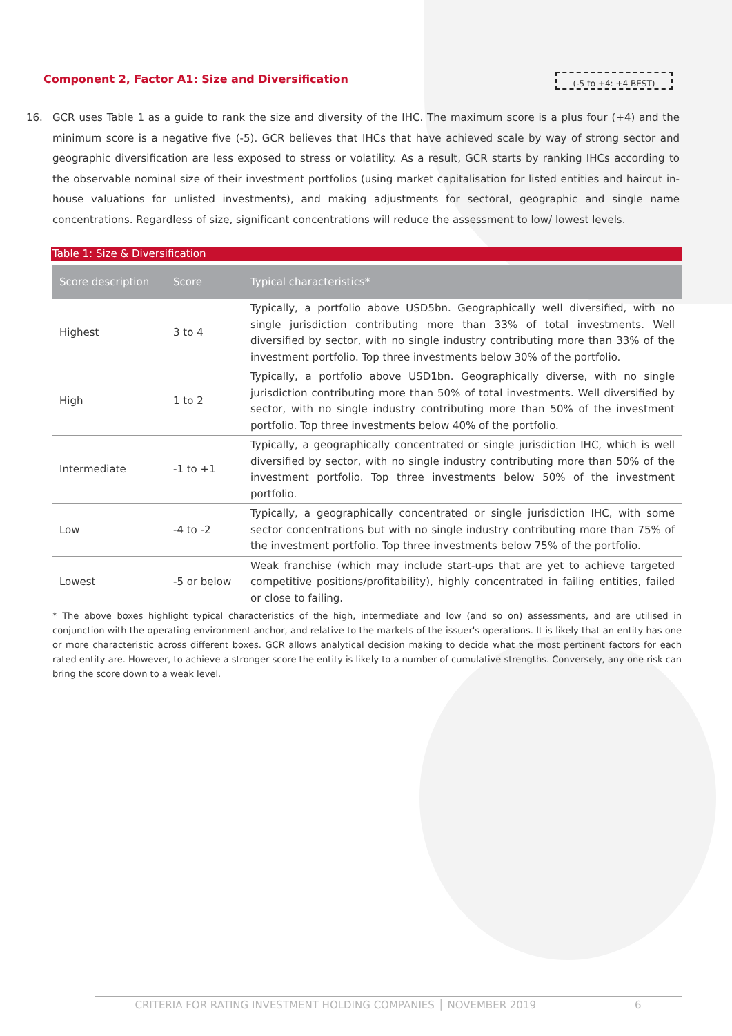Component 2, Factor A1: Size and Diversification
(-5 to +4: +4 BEST)
16.
GCR uses Table 1 as a guide to rank the size and diversity of the IHC. The maximum score is a plus four (+4) and the minimum score is a negative five (-5). GCR believes that IHCs that have achieved scale by way of strong sector and geographic diversification are less exposed to stress or volatility. As a result, GCR starts by ranking IHCs according to the observable nominal size of their investment portfolios (using market capitalisation for listed entities and haircut in-house valuations for unlisted investments), and making adjustments for sectoral, geographic and single name concentrations. Regardless of size, significant concentrations will reduce the assessment to low/ lowest levels.
Table 1: Size & Diversification
| Score description | Score | Typical characteristics* |
| --- | --- | --- |
| Highest | 3 to 4 | Typically, a portfolio above USD5bn. Geographically well diversified, with no single jurisdiction contributing more than 33% of total investments. Well diversified by sector, with no single industry contributing more than 33% of the investment portfolio. Top three investments below 30% of the portfolio. |
| High | 1 to 2 | Typically, a portfolio above USD1bn. Geographically diverse, with no single jurisdiction contributing more than 50% of total investments. Well diversified by sector, with no single industry contributing more than 50% of the investment portfolio. Top three investments below 40% of the portfolio. |
| Intermediate | -1 to +1 | Typically, a geographically concentrated or single jurisdiction IHC, which is well diversified by sector, with no single industry contributing more than 50% of the investment portfolio. Top three investments below 50% of the investment portfolio. |
| Low | -4 to -2 | Typically, a geographically concentrated or single jurisdiction IHC, with some sector concentrations but with no single industry contributing more than 75% of the investment portfolio. Top three investments below 75% of the portfolio. |
| Lowest | -5 or below | Weak franchise (which may include start-ups that are yet to achieve targeted competitive positions/profitability), highly concentrated in failing entities, failed or close to failing. |
* The above boxes highlight typical characteristics of the high, intermediate and low (and so on) assessments, and are utilised in conjunction with the operating environment anchor, and relative to the markets of the issuer's operations. It is likely that an entity has one or more characteristic across different boxes. GCR allows analytical decision making to decide what the most pertinent factors for each rated entity are. However, to achieve a stronger score the entity is likely to a number of cumulative strengths. Conversely, any one risk can bring the score down to a weak level.
CRITERIA FOR RATING INVESTMENT HOLDING COMPANIES │ NOVEMBER 2019 6